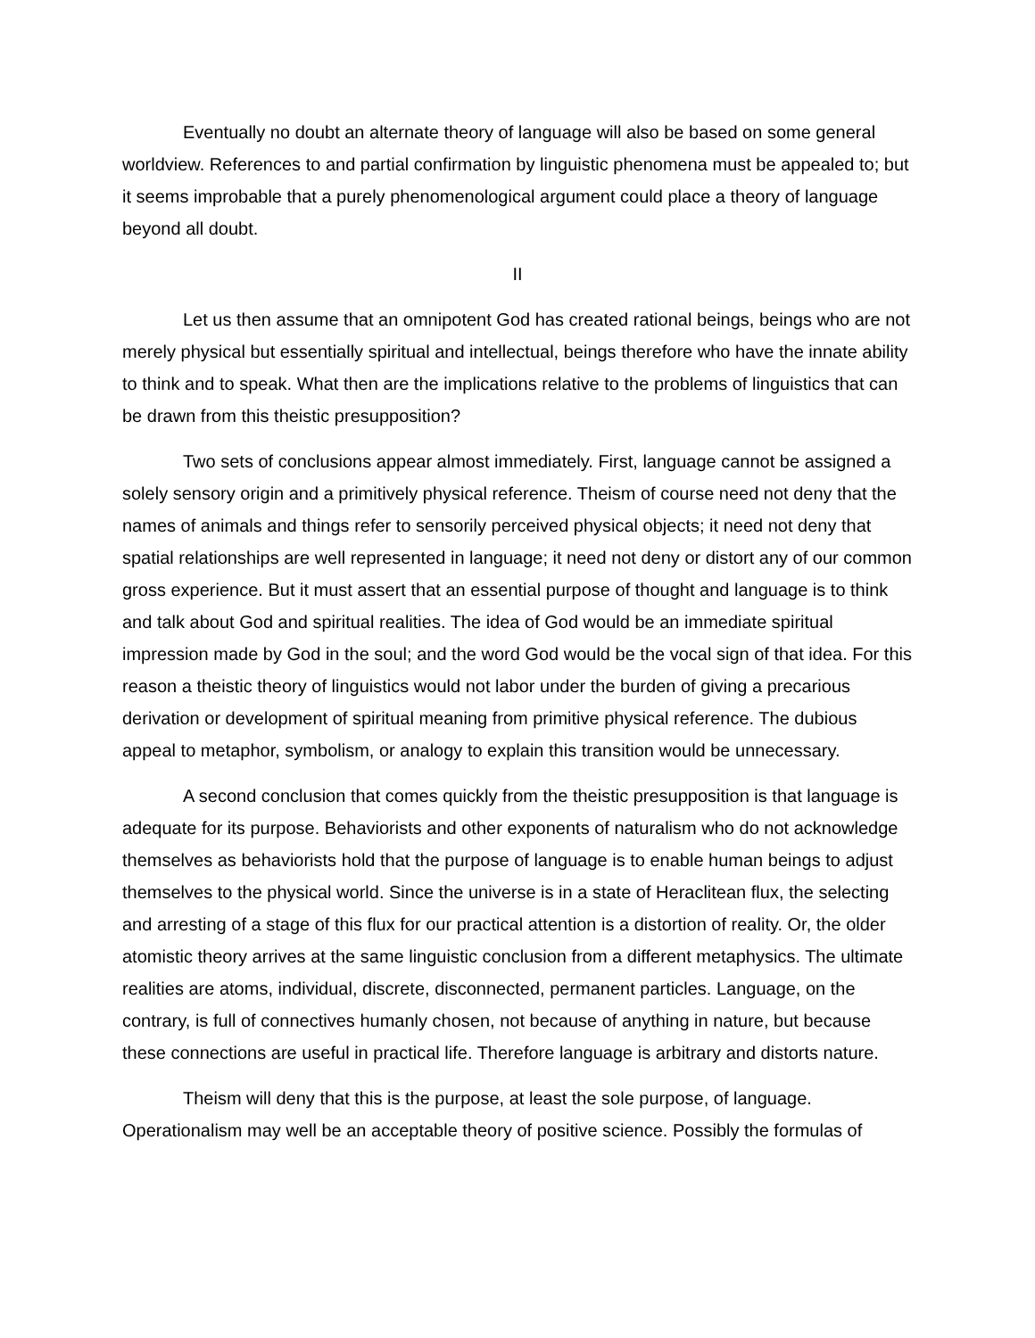Eventually no doubt an alternate theory of language will also be based on some general worldview. References to and partial confirmation by linguistic phenomena must be appealed to; but it seems improbable that a purely phenomenological argument could place a theory of language beyond all doubt.
II
Let us then assume that an omnipotent God has created rational beings, beings who are not merely physical but essentially spiritual and intellectual, beings therefore who have the innate ability to think and to speak. What then are the implications relative to the problems of linguistics that can be drawn from this theistic presupposition?
Two sets of conclusions appear almost immediately. First, language cannot be assigned a solely sensory origin and a primitively physical reference. Theism of course need not deny that the names of animals and things refer to sensorily perceived physical objects; it need not deny that spatial relationships are well represented in language; it need not deny or distort any of our common gross experience. But it must assert that an essential purpose of thought and language is to think and talk about God and spiritual realities. The idea of God would be an immediate spiritual impression made by God in the soul; and the word God would be the vocal sign of that idea. For this reason a theistic theory of linguistics would not labor under the burden of giving a precarious derivation or development of spiritual meaning from primitive physical reference. The dubious appeal to metaphor, symbolism, or analogy to explain this transition would be unnecessary.
A second conclusion that comes quickly from the theistic presupposition is that language is adequate for its purpose. Behaviorists and other exponents of naturalism who do not acknowledge themselves as behaviorists hold that the purpose of language is to enable human beings to adjust themselves to the physical world. Since the universe is in a state of Heraclitean flux, the selecting and arresting of a stage of this flux for our practical attention is a distortion of reality. Or, the older atomistic theory arrives at the same linguistic conclusion from a different metaphysics. The ultimate realities are atoms, individual, discrete, disconnected, permanent particles. Language, on the contrary, is full of connectives humanly chosen, not because of anything in nature, but because these connections are useful in practical life. Therefore language is arbitrary and distorts nature.
Theism will deny that this is the purpose, at least the sole purpose, of language. Operationalism may well be an acceptable theory of positive science. Possibly the formulas of